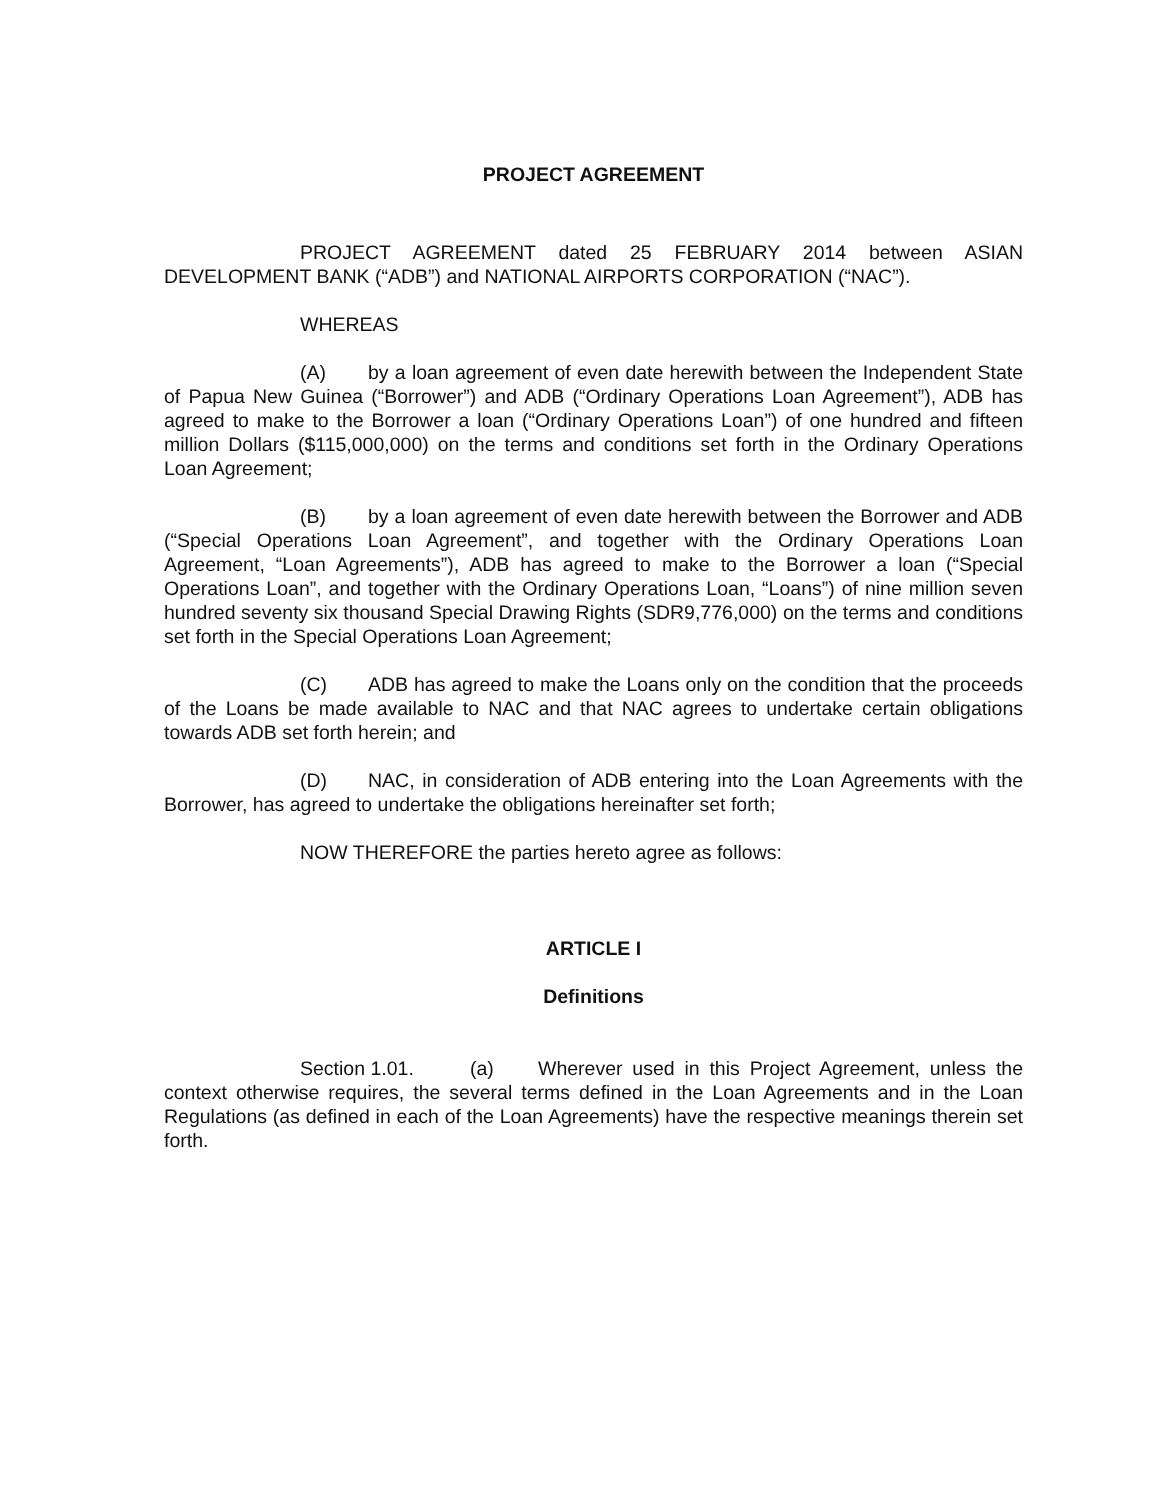PROJECT AGREEMENT
PROJECT AGREEMENT dated 25 FEBRUARY 2014 between ASIAN DEVELOPMENT BANK (“ADB”) and NATIONAL AIRPORTS CORPORATION (“NAC”).
WHEREAS
(A) by a loan agreement of even date herewith between the Independent State of Papua New Guinea (“Borrower”) and ADB (“Ordinary Operations Loan Agreement”), ADB has agreed to make to the Borrower a loan (“Ordinary Operations Loan”) of one hundred and fifteen million Dollars ($115,000,000) on the terms and conditions set forth in the Ordinary Operations Loan Agreement;
(B) by a loan agreement of even date herewith between the Borrower and ADB (“Special Operations Loan Agreement”, and together with the Ordinary Operations Loan Agreement, “Loan Agreements”), ADB has agreed to make to the Borrower a loan (“Special Operations Loan”, and together with the Ordinary Operations Loan, “Loans”) of nine million seven hundred seventy six thousand Special Drawing Rights (SDR9,776,000) on the terms and conditions set forth in the Special Operations Loan Agreement;
(C) ADB has agreed to make the Loans only on the condition that the proceeds of the Loans be made available to NAC and that NAC agrees to undertake certain obligations towards ADB set forth herein; and
(D) NAC, in consideration of ADB entering into the Loan Agreements with the Borrower, has agreed to undertake the obligations hereinafter set forth;
NOW THEREFORE the parties hereto agree as follows:
ARTICLE I
Definitions
Section 1.01. (a) Wherever used in this Project Agreement, unless the context otherwise requires, the several terms defined in the Loan Agreements and in the Loan Regulations (as defined in each of the Loan Agreements) have the respective meanings therein set forth.